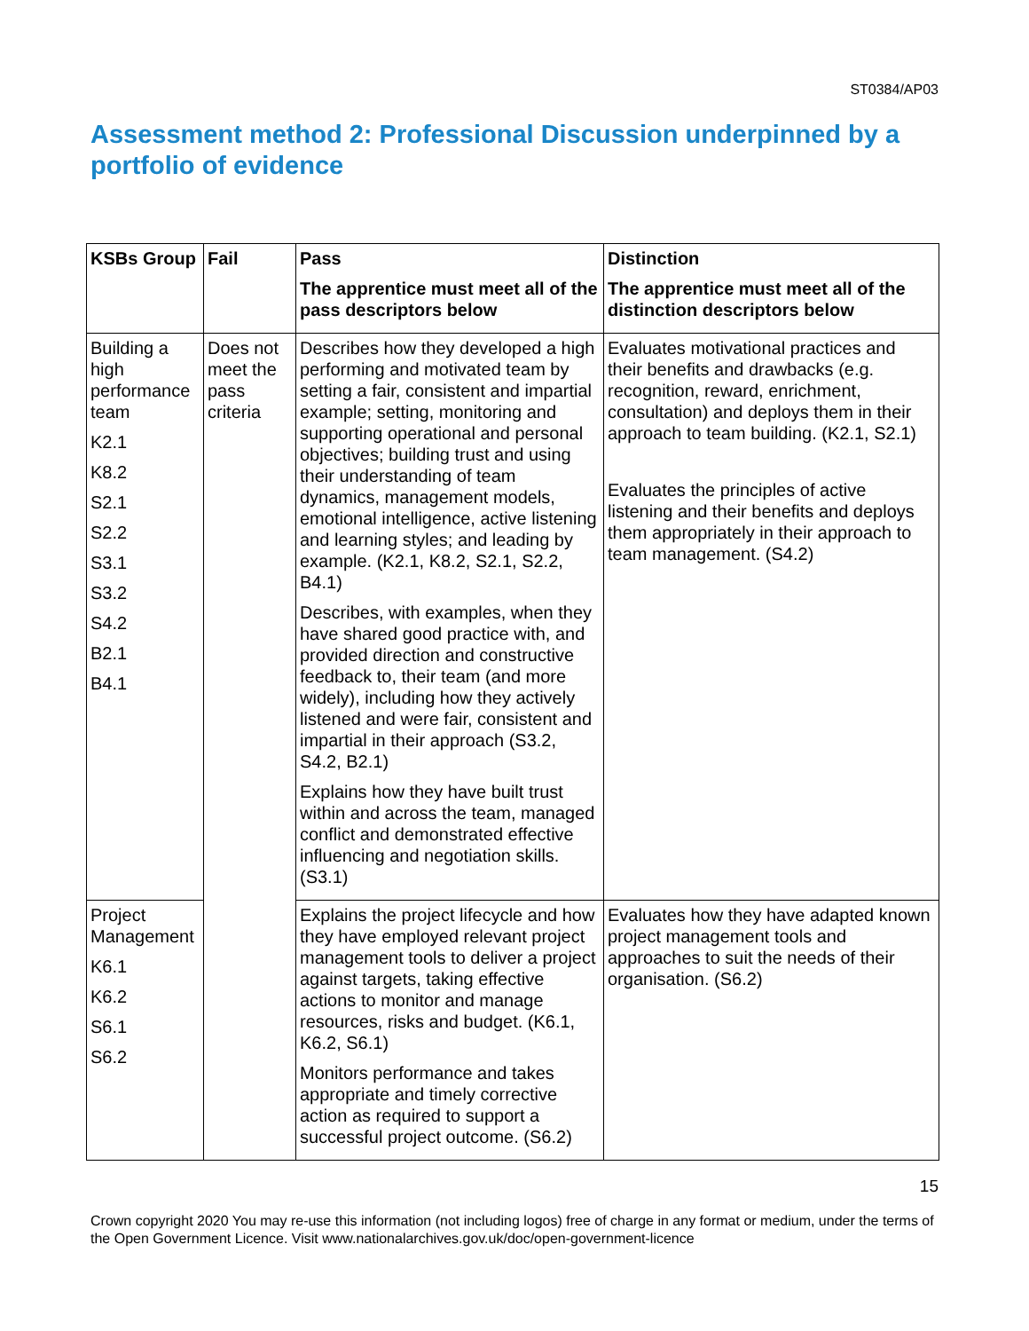ST0384/AP03
Assessment method 2: Professional Discussion underpinned by a portfolio of evidence
| KSBs Group | Fail | Pass The apprentice must meet all of the pass descriptors below | Distinction The apprentice must meet all of the distinction descriptors below |
| --- | --- | --- | --- |
| Building a high performance team K2.1 K8.2 S2.1 S2.2 S3.1 S3.2 S4.2 B2.1 B4.1 | Does not meet the pass criteria | Describes how they developed a high performing and motivated team by setting a fair, consistent and impartial example; setting, monitoring and supporting operational and personal objectives; building trust and using their understanding of team dynamics, management models, emotional intelligence, active listening and learning styles; and leading by example. (K2.1, K8.2, S2.1, S2.2, B4.1) Describes, with examples, when they have shared good practice with, and provided direction and constructive feedback to, their team (and more widely), including how they actively listened and were fair, consistent and impartial in their approach (S3.2, S4.2, B2.1) Explains how they have built trust within and across the team, managed conflict and demonstrated effective influencing and negotiation skills. (S3.1) | Evaluates motivational practices and their benefits and drawbacks (e.g. recognition, reward, enrichment, consultation) and deploys them in their approach to team building. (K2.1, S2.1) Evaluates the principles of active listening and their benefits and deploys them appropriately in their approach to team management. (S4.2) |
| Project Management K6.1 K6.2 S6.1 S6.2 | | Explains the project lifecycle and how they have employed relevant project management tools to deliver a project against targets, taking effective actions to monitor and manage resources, risks and budget. (K6.1, K6.2, S6.1) Monitors performance and takes appropriate and timely corrective action as required to support a successful project outcome. (S6.2) | Evaluates how they have adapted known project management tools and approaches to suit the needs of their organisation. (S6.2) |
15
Crown copyright 2020 You may re-use this information (not including logos) free of charge in any format or medium, under the terms of the Open Government Licence. Visit www.nationalarchives.gov.uk/doc/open-government-licence